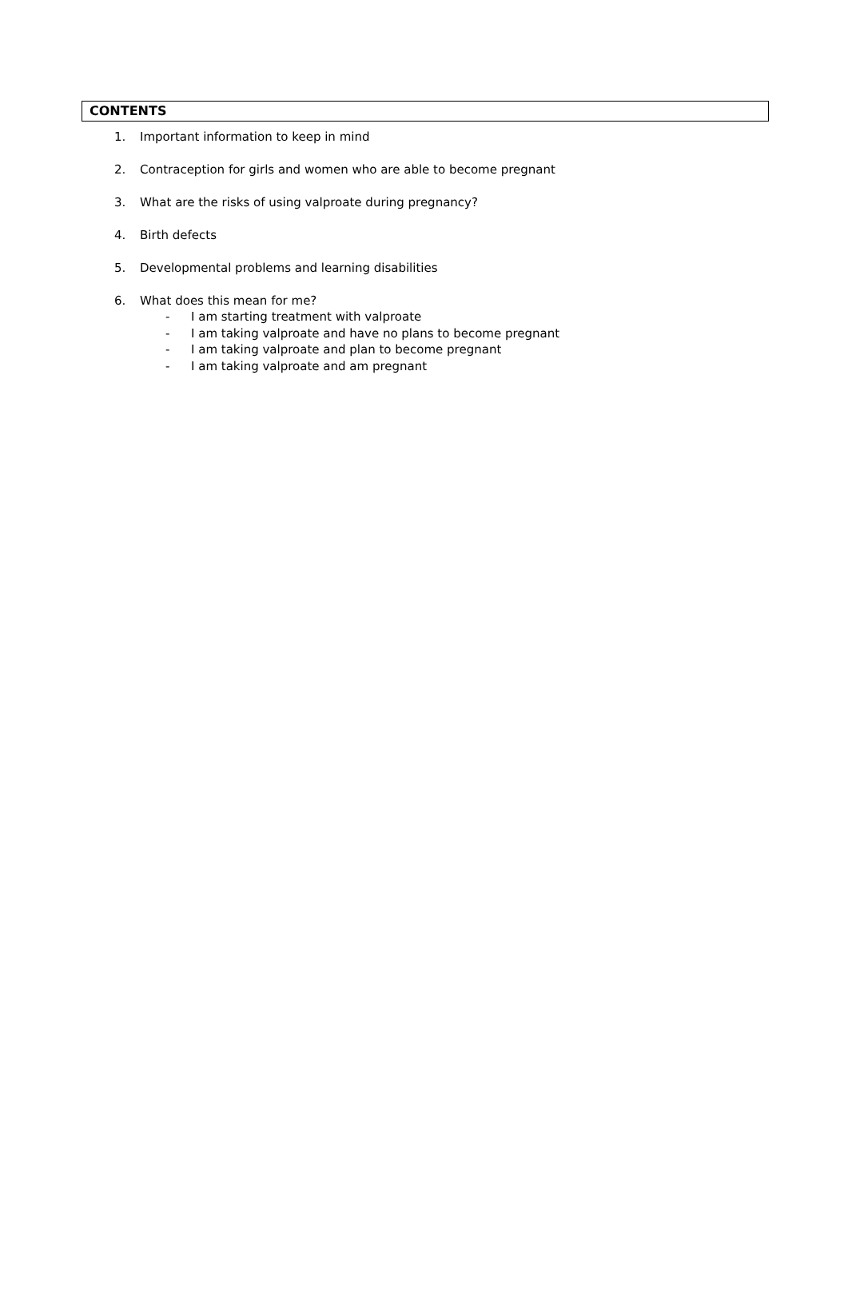CONTENTS
1. Important information to keep in mind
2. Contraception for girls and women who are able to become pregnant
3. What are the risks of using valproate during pregnancy?
4. Birth defects
5. Developmental problems and learning disabilities
6. What does this mean for me?
- I am starting treatment with valproate
- I am taking valproate and have no plans to become pregnant
- I am taking valproate and plan to become pregnant
- I am taking valproate and am pregnant